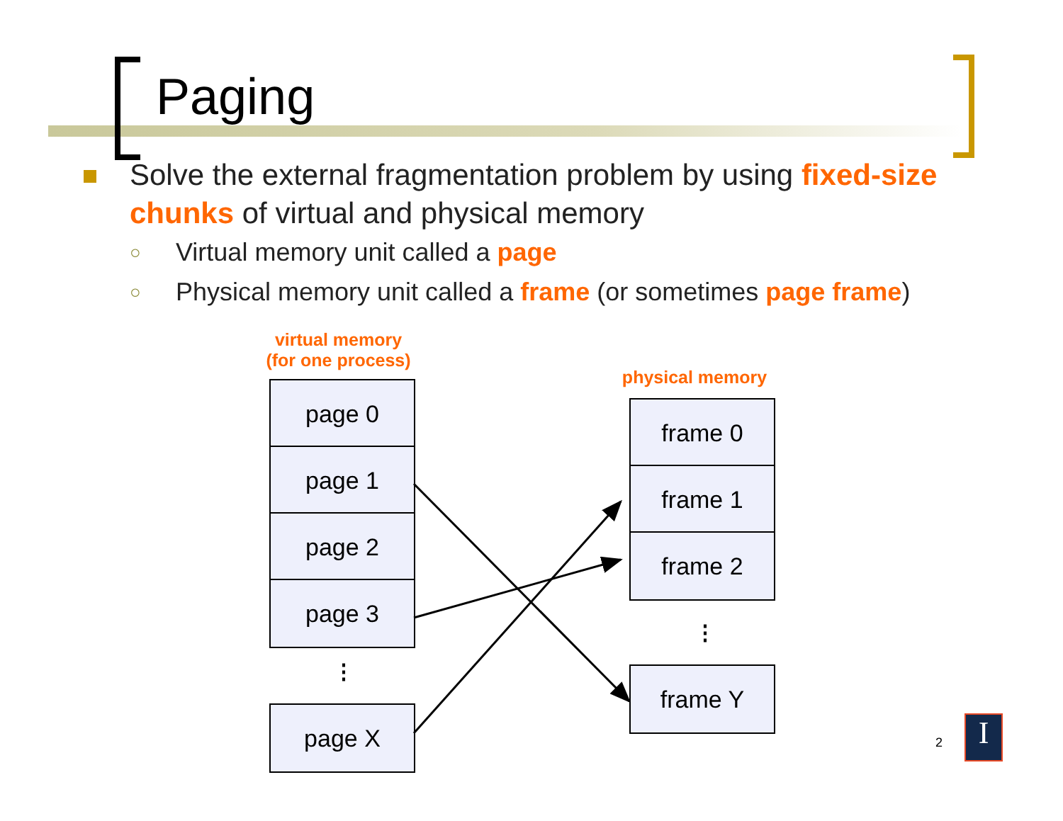Paging
Solve the external fragmentation problem by using fixed-size chunks of virtual and physical memory
○ Virtual memory unit called a page
○ Physical memory unit called a frame (or sometimes page frame)
virtual memory
(for one process)
physical memory
page 0
page 1
page 2
page 3
⋮
page X
frame 0
frame 1
frame 2
⋮
frame Y
2 I